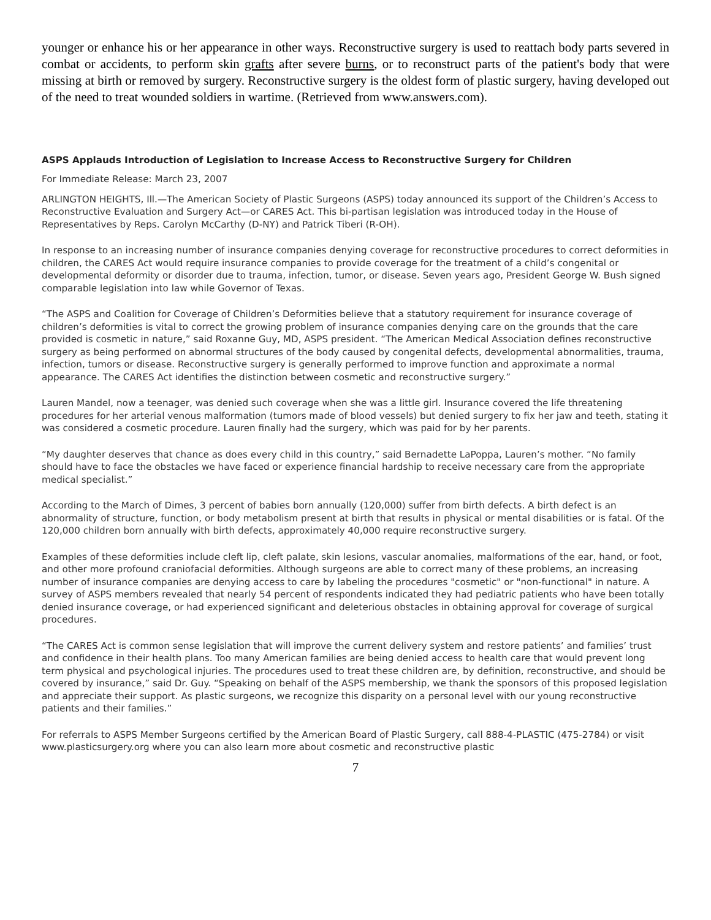younger or enhance his or her appearance in other ways. Reconstructive surgery is used to reattach body parts severed in combat or accidents, to perform skin grafts after severe burns, or to reconstruct parts of the patient's body that were missing at birth or removed by surgery. Reconstructive surgery is the oldest form of plastic surgery, having developed out of the need to treat wounded soldiers in wartime. (Retrieved from www.answers.com).
ASPS Applauds Introduction of Legislation to Increase Access to Reconstructive Surgery for Children
For Immediate Release: March 23, 2007
ARLINGTON HEIGHTS, Ill.—The American Society of Plastic Surgeons (ASPS) today announced its support of the Children’s Access to Reconstructive Evaluation and Surgery Act—or CARES Act. This bi-partisan legislation was introduced today in the House of Representatives by Reps. Carolyn McCarthy (D-NY) and Patrick Tiberi (R-OH).
In response to an increasing number of insurance companies denying coverage for reconstructive procedures to correct deformities in children, the CARES Act would require insurance companies to provide coverage for the treatment of a child’s congenital or developmental deformity or disorder due to trauma, infection, tumor, or disease. Seven years ago, President George W. Bush signed comparable legislation into law while Governor of Texas.
“The ASPS and Coalition for Coverage of Children’s Deformities believe that a statutory requirement for insurance coverage of children’s deformities is vital to correct the growing problem of insurance companies denying care on the grounds that the care provided is cosmetic in nature,” said Roxanne Guy, MD, ASPS president. “The American Medical Association defines reconstructive surgery as being performed on abnormal structures of the body caused by congenital defects, developmental abnormalities, trauma, infection, tumors or disease. Reconstructive surgery is generally performed to improve function and approximate a normal appearance. The CARES Act identifies the distinction between cosmetic and reconstructive surgery.”
Lauren Mandel, now a teenager, was denied such coverage when she was a little girl. Insurance covered the life threatening procedures for her arterial venous malformation (tumors made of blood vessels) but denied surgery to fix her jaw and teeth, stating it was considered a cosmetic procedure. Lauren finally had the surgery, which was paid for by her parents.
“My daughter deserves that chance as does every child in this country,” said Bernadette LaPoppa, Lauren’s mother. “No family should have to face the obstacles we have faced or experience financial hardship to receive necessary care from the appropriate medical specialist.”
According to the March of Dimes, 3 percent of babies born annually (120,000) suffer from birth defects. A birth defect is an abnormality of structure, function, or body metabolism present at birth that results in physical or mental disabilities or is fatal. Of the 120,000 children born annually with birth defects, approximately 40,000 require reconstructive surgery.
Examples of these deformities include cleft lip, cleft palate, skin lesions, vascular anomalies, malformations of the ear, hand, or foot, and other more profound craniofacial deformities. Although surgeons are able to correct many of these problems, an increasing number of insurance companies are denying access to care by labeling the procedures "cosmetic" or "non-functional" in nature. A survey of ASPS members revealed that nearly 54 percent of respondents indicated they had pediatric patients who have been totally denied insurance coverage, or had experienced significant and deleterious obstacles in obtaining approval for coverage of surgical procedures.
“The CARES Act is common sense legislation that will improve the current delivery system and restore patients’ and families’ trust and confidence in their health plans. Too many American families are being denied access to health care that would prevent long term physical and psychological injuries. The procedures used to treat these children are, by definition, reconstructive, and should be covered by insurance,” said Dr. Guy. “Speaking on behalf of the ASPS membership, we thank the sponsors of this proposed legislation and appreciate their support. As plastic surgeons, we recognize this disparity on a personal level with our young reconstructive patients and their families.”
For referrals to ASPS Member Surgeons certified by the American Board of Plastic Surgery, call 888-4-PLASTIC (475-2784) or visit www.plasticsurgery.org where you can also learn more about cosmetic and reconstructive plastic
7